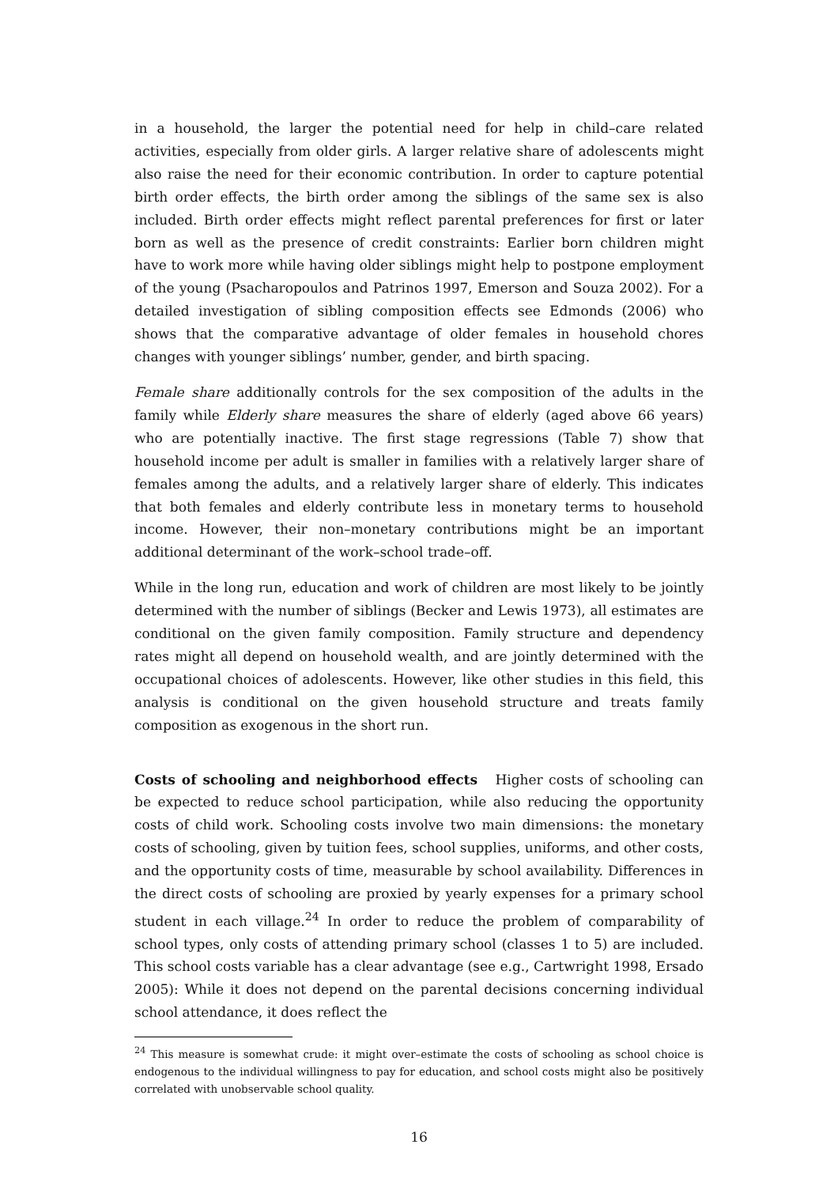in a household, the larger the potential need for help in child–care related activities, especially from older girls. A larger relative share of adolescents might also raise the need for their economic contribution. In order to capture potential birth order effects, the birth order among the siblings of the same sex is also included. Birth order effects might reflect parental preferences for first or later born as well as the presence of credit constraints: Earlier born children might have to work more while having older siblings might help to postpone employment of the young (Psacharopoulos and Patrinos 1997, Emerson and Souza 2002). For a detailed investigation of sibling composition effects see Edmonds (2006) who shows that the comparative advantage of older females in household chores changes with younger siblings’ number, gender, and birth spacing.
Female share additionally controls for the sex composition of the adults in the family while Elderly share measures the share of elderly (aged above 66 years) who are potentially inactive. The first stage regressions (Table 7) show that household income per adult is smaller in families with a relatively larger share of females among the adults, and a relatively larger share of elderly. This indicates that both females and elderly contribute less in monetary terms to household income. However, their non–monetary contributions might be an important additional determinant of the work–school trade–off.
While in the long run, education and work of children are most likely to be jointly determined with the number of siblings (Becker and Lewis 1973), all estimates are conditional on the given family composition. Family structure and dependency rates might all depend on household wealth, and are jointly determined with the occupational choices of adolescents. However, like other studies in this field, this analysis is conditional on the given household structure and treats family composition as exogenous in the short run.
Costs of schooling and neighborhood effects Higher costs of schooling can be expected to reduce school participation, while also reducing the opportunity costs of child work. Schooling costs involve two main dimensions: the monetary costs of schooling, given by tuition fees, school supplies, uniforms, and other costs, and the opportunity costs of time, measurable by school availability. Differences in the direct costs of schooling are proxied by yearly expenses for a primary school student in each village.<sup>24</sup> In order to reduce the problem of comparability of school types, only costs of attending primary school (classes 1 to 5) are included. This school costs variable has a clear advantage (see e.g., Cartwright 1998, Ersado 2005): While it does not depend on the parental decisions concerning individual school attendance, it does reflect the
<sup>24</sup> This measure is somewhat crude: it might over–estimate the costs of schooling as school choice is endogenous to the individual willingness to pay for education, and school costs might also be positively correlated with unobservable school quality.
16